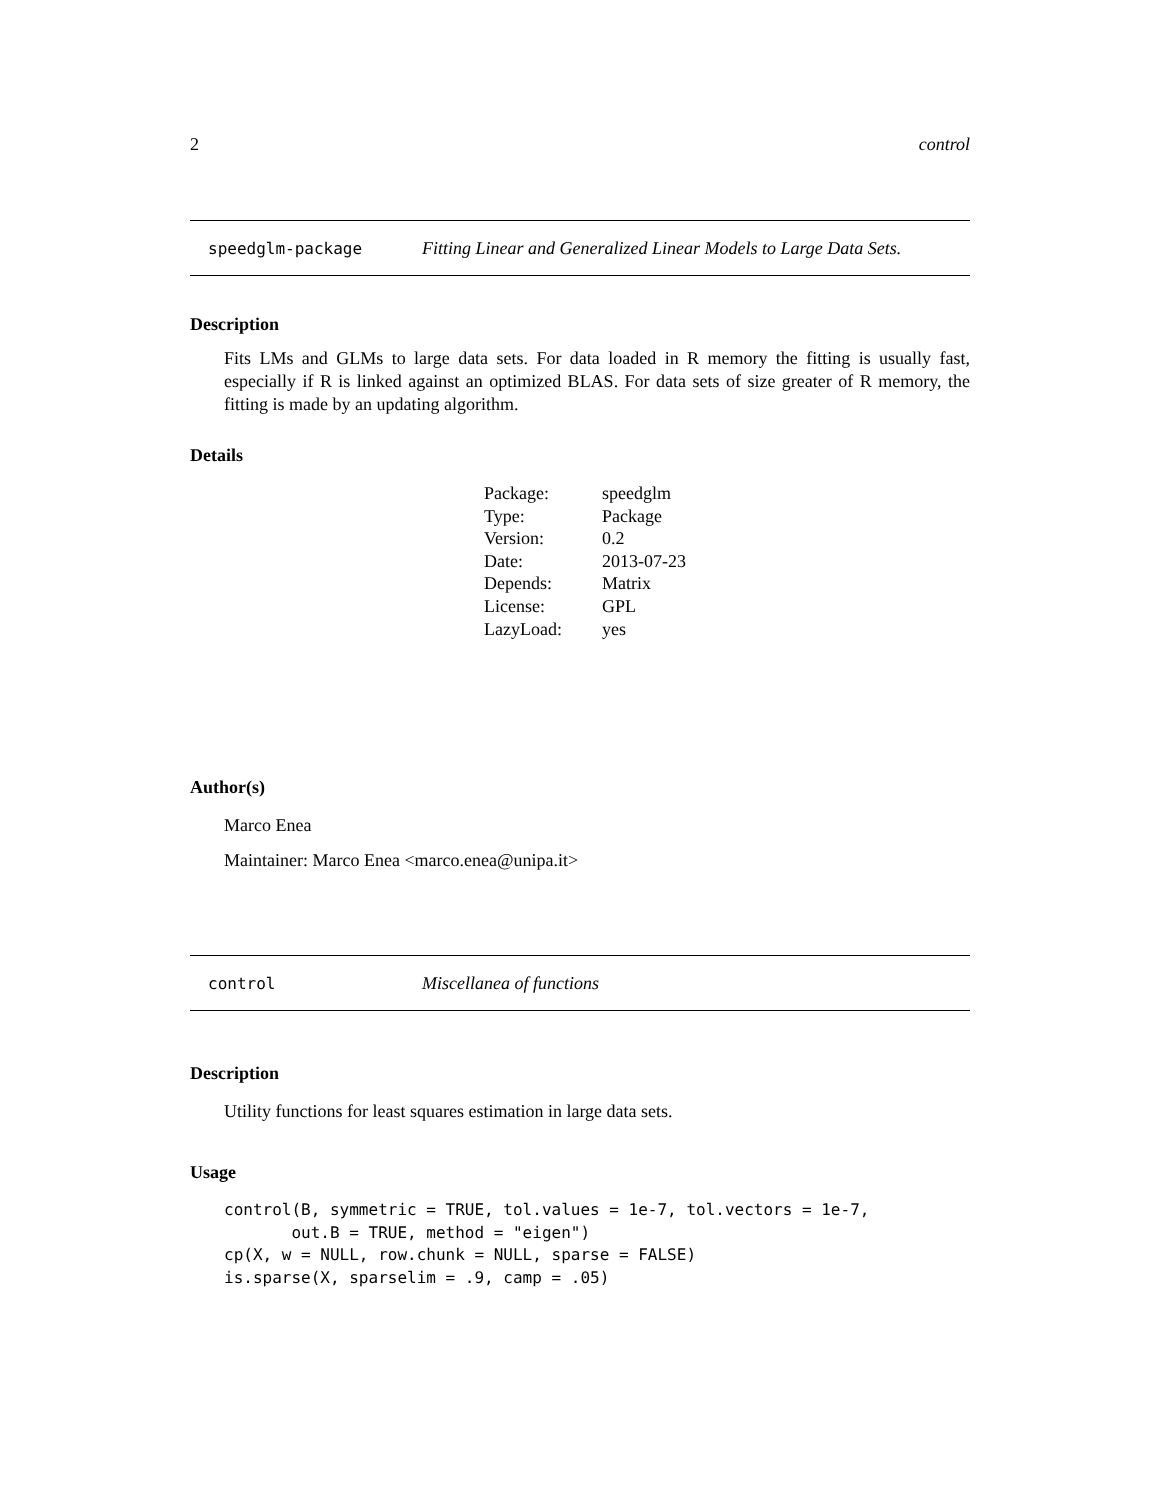2 control
speedglm-package Fitting Linear and Generalized Linear Models to Large Data Sets.
Description
Fits LMs and GLMs to large data sets. For data loaded in R memory the fitting is usually fast, especially if R is linked against an optimized BLAS. For data sets of size greater of R memory, the fitting is made by an updating algorithm.
Details
| Package: | speedglm |
| Type: | Package |
| Version: | 0.2 |
| Date: | 2013-07-23 |
| Depends: | Matrix |
| License: | GPL |
| LazyLoad: | yes |
Author(s)
Marco Enea
Maintainer: Marco Enea <marco.enea@unipa.it>
control Miscellanea of functions
Description
Utility functions for least squares estimation in large data sets.
Usage
control(B, symmetric = TRUE, tol.values = 1e-7, tol.vectors = 1e-7,
       out.B = TRUE, method = "eigen")
cp(X, w = NULL, row.chunk = NULL, sparse = FALSE)
is.sparse(X, sparselim = .9, camp = .05)